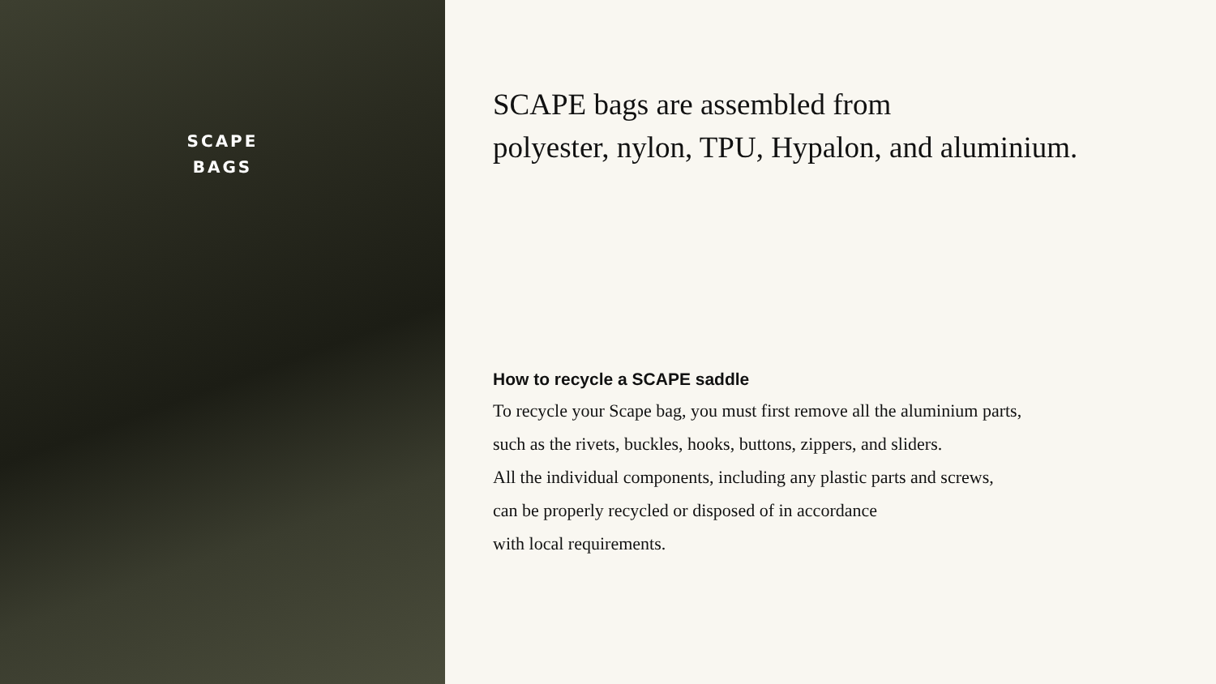SCAPE
BAGS
SCAPE bags are assembled from
polyester, nylon, TPU, Hypalon, and aluminium.
How to recycle a SCAPE saddle
To recycle your Scape bag, you must first remove all the aluminium parts,
such as the rivets, buckles, hooks, buttons, zippers, and sliders.
All the individual components, including any plastic parts and screws,
can be properly recycled or disposed of in accordance
with local requirements.